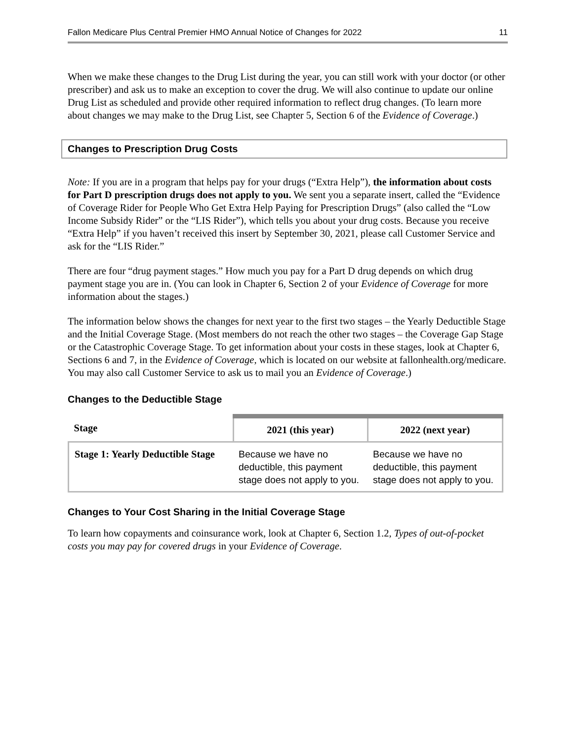Fallon Medicare Plus Central Premier HMO Annual Notice of Changes for 2022 11
When we make these changes to the Drug List during the year, you can still work with your doctor (or other prescriber) and ask us to make an exception to cover the drug. We will also continue to update our online Drug List as scheduled and provide other required information to reflect drug changes. (To learn more about changes we may make to the Drug List, see Chapter 5, Section 6 of the Evidence of Coverage.)
Changes to Prescription Drug Costs
Note: If you are in a program that helps pay for your drugs (“Extra Help”), the information about costs for Part D prescription drugs does not apply to you. We sent you a separate insert, called the “Evidence of Coverage Rider for People Who Get Extra Help Paying for Prescription Drugs” (also called the “Low Income Subsidy Rider” or the “LIS Rider”), which tells you about your drug costs. Because you receive “Extra Help” if you haven’t received this insert by September 30, 2021, please call Customer Service and ask for the “LIS Rider.”
There are four “drug payment stages.” How much you pay for a Part D drug depends on which drug payment stage you are in. (You can look in Chapter 6, Section 2 of your Evidence of Coverage for more information about the stages.)
The information below shows the changes for next year to the first two stages – the Yearly Deductible Stage and the Initial Coverage Stage. (Most members do not reach the other two stages – the Coverage Gap Stage or the Catastrophic Coverage Stage. To get information about your costs in these stages, look at Chapter 6, Sections 6 and 7, in the Evidence of Coverage, which is located on our website at fallonhealth.org/medicare. You may also call Customer Service to ask us to mail you an Evidence of Coverage.)
Changes to the Deductible Stage
| Stage | 2021 (this year) | 2022 (next year) |
| --- | --- | --- |
| Stage 1: Yearly Deductible Stage | Because we have no deductible, this payment stage does not apply to you. | Because we have no deductible, this payment stage does not apply to you. |
Changes to Your Cost Sharing in the Initial Coverage Stage
To learn how copayments and coinsurance work, look at Chapter 6, Section 1.2, Types of out-of-pocket costs you may pay for covered drugs in your Evidence of Coverage.